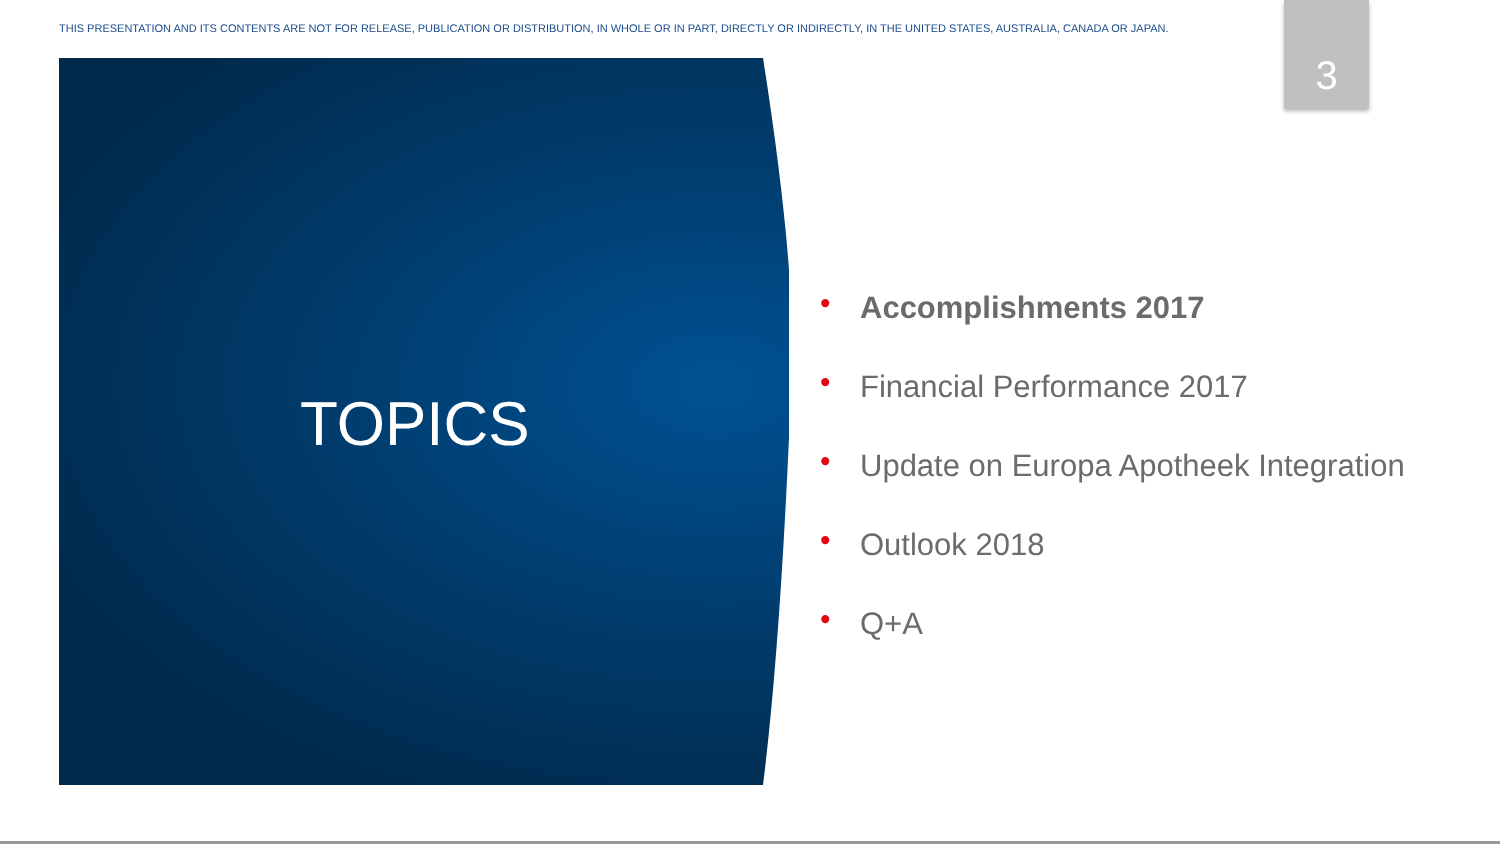THIS PRESENTATION AND ITS CONTENTS ARE NOT FOR RELEASE, PUBLICATION OR DISTRIBUTION, IN WHOLE OR IN PART, DIRECTLY OR INDIRECTLY, IN THE UNITED STATES, AUSTRALIA, CANADA OR JAPAN.
3
TOPICS
• Accomplishments 2017
• Financial Performance 2017
• Update on Europa Apotheek Integration
• Outlook 2018
• Q+A